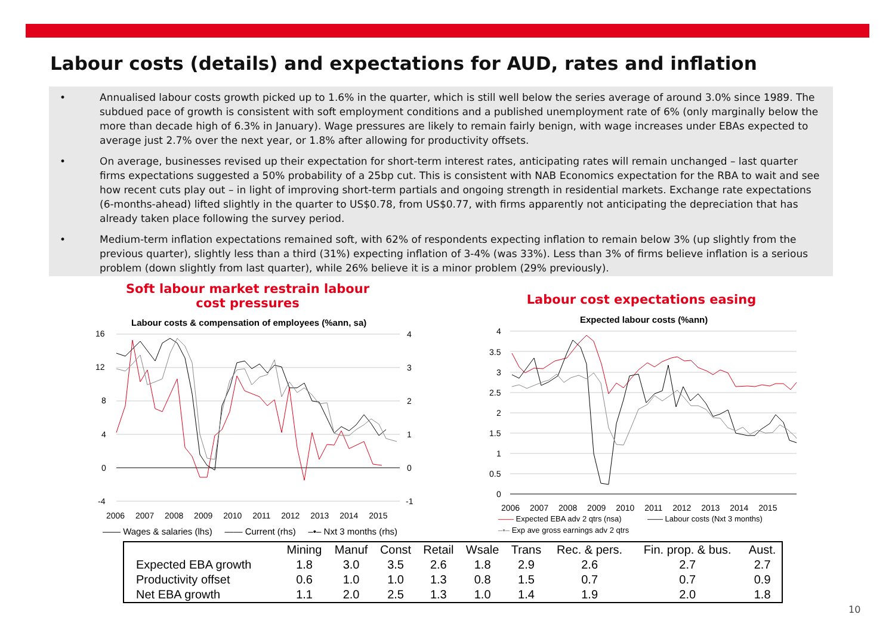Labour costs (details) and expectations for AUD, rates and inflation
• Annualised labour costs growth picked up to 1.6% in the quarter, which is still well below the series average of around 3.0% since 1989. The subdued pace of growth is consistent with soft employment conditions and a published unemployment rate of 6% (only marginally below the more than decade high of 6.3% in January). Wage pressures are likely to remain fairly benign, with wage increases under EBAs expected to average just 2.7% over the next year, or 1.8% after allowing for productivity offsets.
• On average, businesses revised up their expectation for short-term interest rates, anticipating rates will remain unchanged – last quarter firms expectations suggested a 50% probability of a 25bp cut. This is consistent with NAB Economics expectation for the RBA to wait and see how recent cuts play out – in light of improving short-term partials and ongoing strength in residential markets. Exchange rate expectations (6-months-ahead) lifted slightly in the quarter to US$0.78, from US$0.77, with firms apparently not anticipating the depreciation that has already taken place following the survey period.
• Medium-term inflation expectations remained soft, with 62% of respondents expecting inflation to remain below 3% (up slightly from the previous quarter), slightly less than a third (31%) expecting inflation of 3-4% (was 33%). Less than 3% of firms believe inflation is a serious problem (down slightly from last quarter), while 26% believe it is a minor problem (29% previously).
Soft labour market restrain labour cost pressures
Labour costs & compensation of employees (%ann, sa)
16
12
8
4
0
-4
4
3
2
1
0
-1
2006 2007 2008 2009 2010 2011 2012 2013 2014 2015
—— Wages & salaries (lhs) —— Current (rhs) –•– Nxt 3 months (rhs)
Labour cost expectations easing
Expected labour costs (%ann)
4
3.5
3
2.5
2
1.5
1
0.5
0
2006 2007 2008 2009 2010 2011 2012 2013 2014 2015
—— Expected EBA adv 2 qtrs (nsa) —— Labour costs (Nxt 3 months)
–•– Exp ave gross earnings adv 2 qtrs
| | Mining | Manuf | Const | Retail | Wsale | Trans | Rec. & pers. | Fin. prop. & bus. | Aust. |
| --- | --- | --- | --- | --- | --- | --- | --- | --- | --- |
| Expected EBA growth | 1.8 | 3.0 | 3.5 | 2.6 | 1.8 | 2.9 | 2.6 | 2.7 | 2.7 |
| Productivity offset | 0.6 | 1.0 | 1.0 | 1.3 | 0.8 | 1.5 | 0.7 | 0.7 | 0.9 |
| Net EBA growth | 1.1 | 2.0 | 2.5 | 1.3 | 1.0 | 1.4 | 1.9 | 2.0 | 1.8 |
10